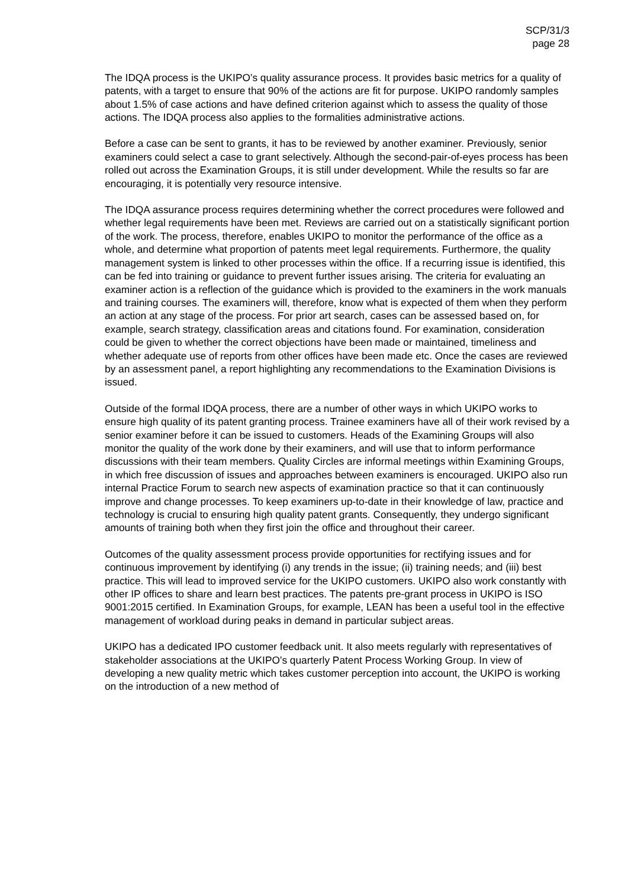SCP/31/3
page 28
The IDQA process is the UKIPO’s quality assurance process. It provides basic metrics for a quality of patents, with a target to ensure that 90% of the actions are fit for purpose. UKIPO randomly samples about 1.5% of case actions and have defined criterion against which to assess the quality of those actions. The IDQA process also applies to the formalities administrative actions.
Before a case can be sent to grants, it has to be reviewed by another examiner. Previously, senior examiners could select a case to grant selectively. Although the second-pair-of-eyes process has been rolled out across the Examination Groups, it is still under development. While the results so far are encouraging, it is potentially very resource intensive.
The IDQA assurance process requires determining whether the correct procedures were followed and whether legal requirements have been met. Reviews are carried out on a statistically significant portion of the work. The process, therefore, enables UKIPO to monitor the performance of the office as a whole, and determine what proportion of patents meet legal requirements. Furthermore, the quality management system is linked to other processes within the office. If a recurring issue is identified, this can be fed into training or guidance to prevent further issues arising. The criteria for evaluating an examiner action is a reflection of the guidance which is provided to the examiners in the work manuals and training courses. The examiners will, therefore, know what is expected of them when they perform an action at any stage of the process. For prior art search, cases can be assessed based on, for example, search strategy, classification areas and citations found. For examination, consideration could be given to whether the correct objections have been made or maintained, timeliness and whether adequate use of reports from other offices have been made etc. Once the cases are reviewed by an assessment panel, a report highlighting any recommendations to the Examination Divisions is issued.
Outside of the formal IDQA process, there are a number of other ways in which UKIPO works to ensure high quality of its patent granting process. Trainee examiners have all of their work revised by a senior examiner before it can be issued to customers. Heads of the Examining Groups will also monitor the quality of the work done by their examiners, and will use that to inform performance discussions with their team members. Quality Circles are informal meetings within Examining Groups, in which free discussion of issues and approaches between examiners is encouraged. UKIPO also run internal Practice Forum to search new aspects of examination practice so that it can continuously improve and change processes. To keep examiners up-to-date in their knowledge of law, practice and technology is crucial to ensuring high quality patent grants. Consequently, they undergo significant amounts of training both when they first join the office and throughout their career.
Outcomes of the quality assessment process provide opportunities for rectifying issues and for continuous improvement by identifying (i) any trends in the issue; (ii) training needs; and (iii) best practice. This will lead to improved service for the UKIPO customers. UKIPO also work constantly with other IP offices to share and learn best practices. The patents pre-grant process in UKIPO is ISO 9001:2015 certified. In Examination Groups, for example, LEAN has been a useful tool in the effective management of workload during peaks in demand in particular subject areas.
UKIPO has a dedicated IPO customer feedback unit. It also meets regularly with representatives of stakeholder associations at the UKIPO’s quarterly Patent Process Working Group. In view of developing a new quality metric which takes customer perception into account, the UKIPO is working on the introduction of a new method of